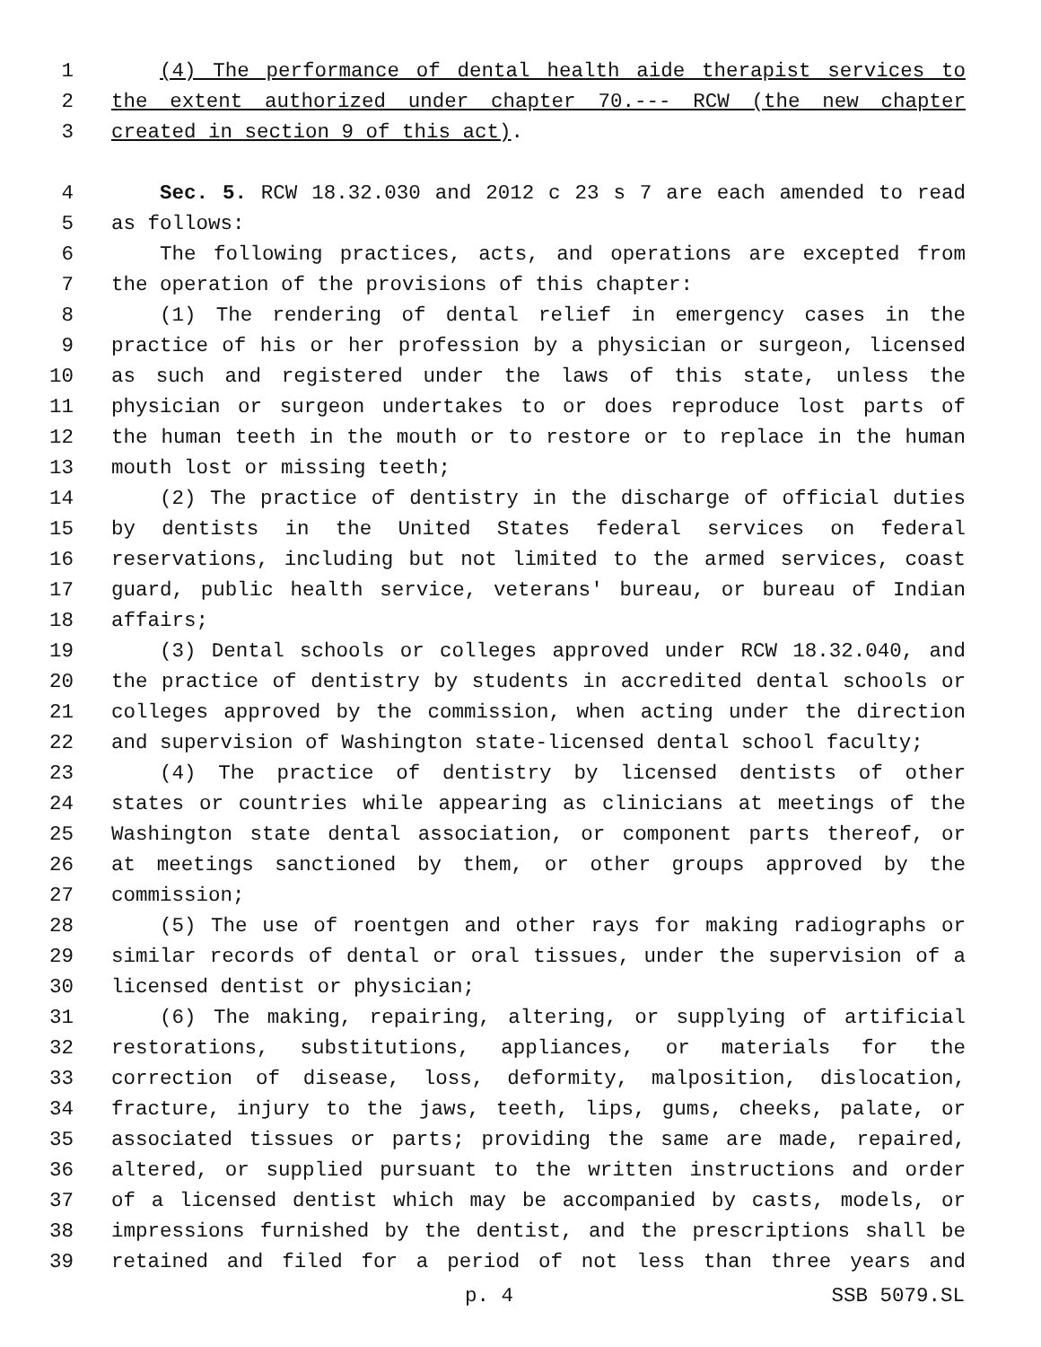1 (4) The performance of dental health aide therapist services to
2 the extent authorized under chapter 70.--- RCW (the new chapter
3 created in section 9 of this act).
4 Sec. 5. RCW 18.32.030 and 2012 c 23 s 7 are each amended to read
5 as follows:
6 The following practices, acts, and operations are excepted from
7 the operation of the provisions of this chapter:
8 (1) The rendering of dental relief in emergency cases in the
9 practice of his or her profession by a physician or surgeon, licensed
10 as such and registered under the laws of this state, unless the
11 physician or surgeon undertakes to or does reproduce lost parts of
12 the human teeth in the mouth or to restore or to replace in the human
13 mouth lost or missing teeth;
14 (2) The practice of dentistry in the discharge of official duties
15 by dentists in the United States federal services on federal
16 reservations, including but not limited to the armed services, coast
17 guard, public health service, veterans' bureau, or bureau of Indian
18 affairs;
19 (3) Dental schools or colleges approved under RCW 18.32.040, and
20 the practice of dentistry by students in accredited dental schools or
21 colleges approved by the commission, when acting under the direction
22 and supervision of Washington state-licensed dental school faculty;
23 (4) The practice of dentistry by licensed dentists of other
24 states or countries while appearing as clinicians at meetings of the
25 Washington state dental association, or component parts thereof, or
26 at meetings sanctioned by them, or other groups approved by the
27 commission;
28 (5) The use of roentgen and other rays for making radiographs or
29 similar records of dental or oral tissues, under the supervision of a
30 licensed dentist or physician;
31 (6) The making, repairing, altering, or supplying of artificial
32 restorations, substitutions, appliances, or materials for the
33 correction of disease, loss, deformity, malposition, dislocation,
34 fracture, injury to the jaws, teeth, lips, gums, cheeks, palate, or
35 associated tissues or parts; providing the same are made, repaired,
36 altered, or supplied pursuant to the written instructions and order
37 of a licensed dentist which may be accompanied by casts, models, or
38 impressions furnished by the dentist, and the prescriptions shall be
39 retained and filed for a period of not less than three years and
p. 4 SSB 5079.SL